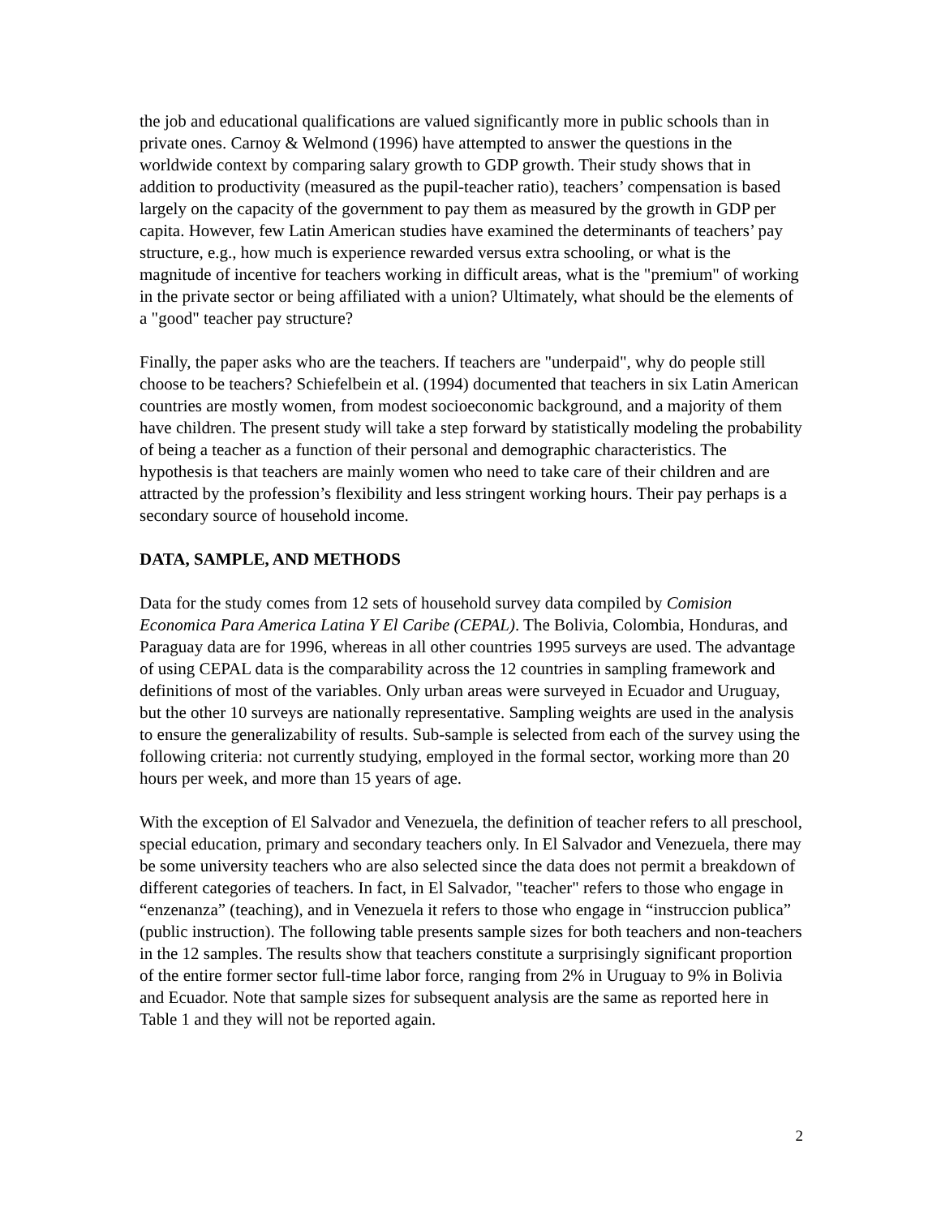the job and educational qualifications are valued significantly more in public schools than in private ones. Carnoy & Welmond (1996) have attempted to answer the questions in the worldwide context by comparing salary growth to GDP growth. Their study shows that in addition to productivity (measured as the pupil-teacher ratio), teachers’ compensation is based largely on the capacity of the government to pay them as measured by the growth in GDP per capita. However, few Latin American studies have examined the determinants of teachers’ pay structure, e.g., how much is experience rewarded versus extra schooling, or what is the magnitude of incentive for teachers working in difficult areas, what is the "premium" of working in the private sector or being affiliated with a union? Ultimately, what should be the elements of a "good" teacher pay structure?
Finally, the paper asks who are the teachers. If teachers are "underpaid", why do people still choose to be teachers? Schiefelbein et al. (1994) documented that teachers in six Latin American countries are mostly women, from modest socioeconomic background, and a majority of them have children. The present study will take a step forward by statistically modeling the probability of being a teacher as a function of their personal and demographic characteristics. The hypothesis is that teachers are mainly women who need to take care of their children and are attracted by the profession’s flexibility and less stringent working hours. Their pay perhaps is a secondary source of household income.
DATA, SAMPLE, AND METHODS
Data for the study comes from 12 sets of household survey data compiled by Comision Economica Para America Latina Y El Caribe (CEPAL). The Bolivia, Colombia, Honduras, and Paraguay data are for 1996, whereas in all other countries 1995 surveys are used. The advantage of using CEPAL data is the comparability across the 12 countries in sampling framework and definitions of most of the variables. Only urban areas were surveyed in Ecuador and Uruguay, but the other 10 surveys are nationally representative. Sampling weights are used in the analysis to ensure the generalizability of results. Sub-sample is selected from each of the survey using the following criteria: not currently studying, employed in the formal sector, working more than 20 hours per week, and more than 15 years of age.
With the exception of El Salvador and Venezuela, the definition of teacher refers to all preschool, special education, primary and secondary teachers only. In El Salvador and Venezuela, there may be some university teachers who are also selected since the data does not permit a breakdown of different categories of teachers. In fact, in El Salvador, "teacher" refers to those who engage in “enzenanza” (teaching), and in Venezuela it refers to those who engage in “instruccion publica” (public instruction). The following table presents sample sizes for both teachers and non-teachers in the 12 samples. The results show that teachers constitute a surprisingly significant proportion of the entire former sector full-time labor force, ranging from 2% in Uruguay to 9% in Bolivia and Ecuador. Note that sample sizes for subsequent analysis are the same as reported here in Table 1 and they will not be reported again.
2